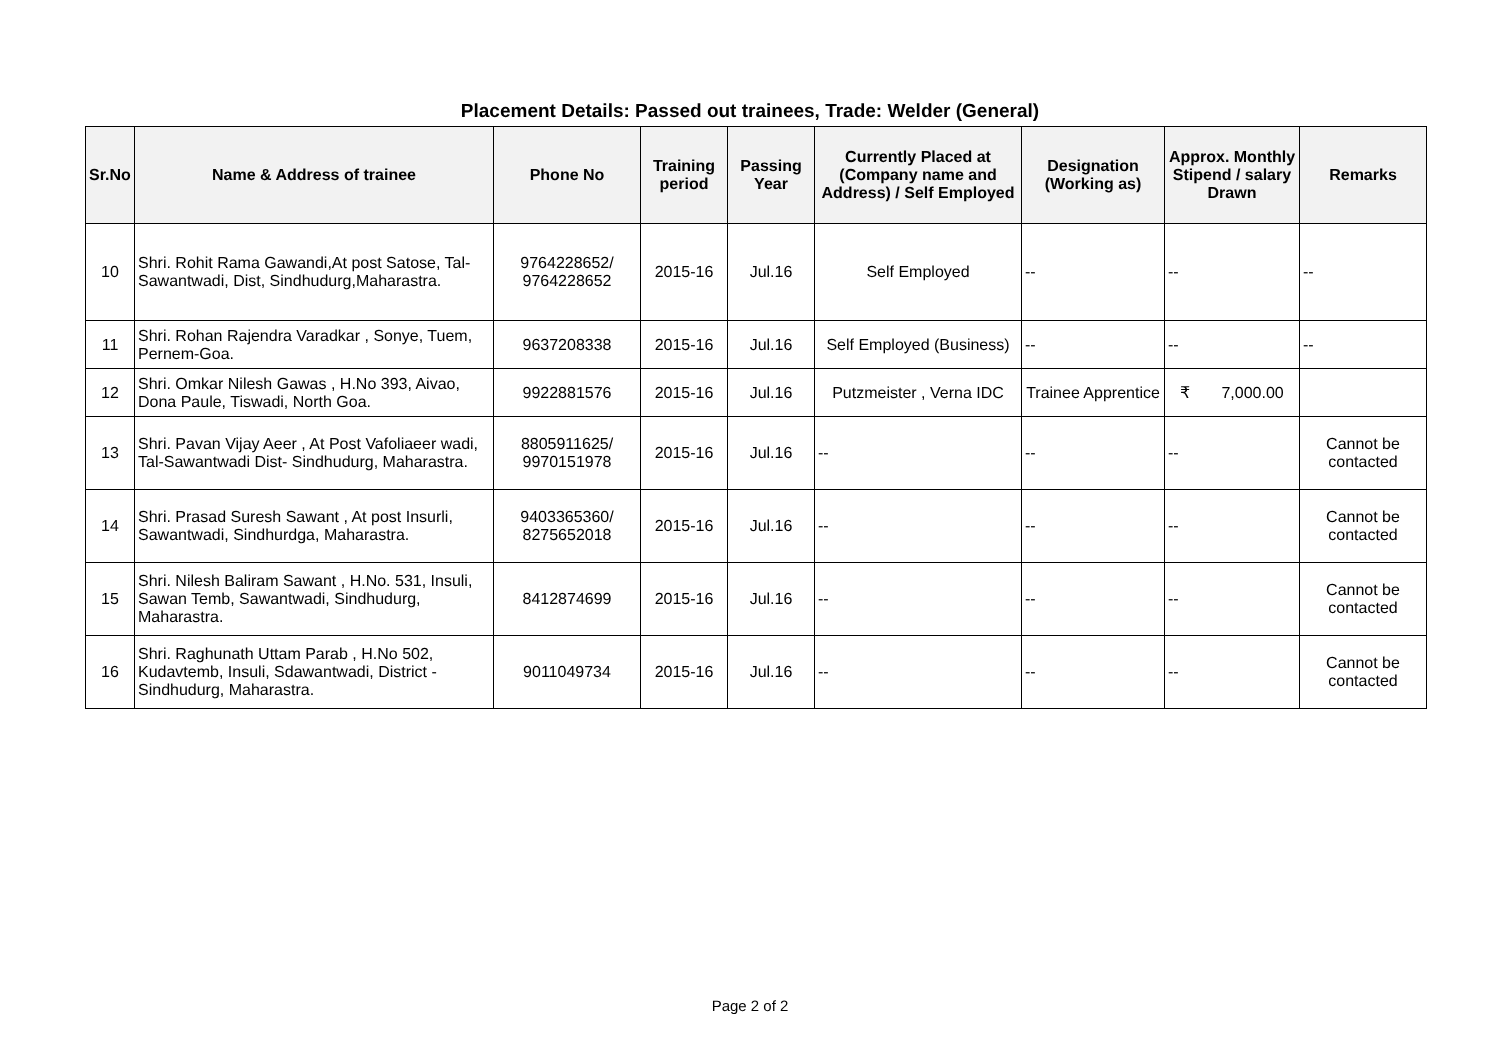Placement Details: Passed out trainees, Trade: Welder (General)
| Sr.No | Name & Address of trainee | Phone No | Training period | Passing Year | Currently Placed at (Company name and Address) / Self Employed | Designation (Working as) | Approx. Monthly Stipend / salary Drawn | Remarks |
| --- | --- | --- | --- | --- | --- | --- | --- | --- |
| 10 | Shri. Rohit Rama Gawandi,At post Satose, Tal-Sawantwadi, Dist, Sindhudurg,Maharastra. | 9764228652/ 9764228652 | 2015-16 | Jul.16 | Self Employed | -- | -- | -- |
| 11 | Shri. Rohan Rajendra Varadkar , Sonye, Tuem, Pernem-Goa. | 9637208338 | 2015-16 | Jul.16 | Self Employed (Business) | -- | -- | -- |
| 12 | Shri. Omkar Nilesh Gawas , H.No 393, Aivao, Dona Paule, Tiswadi, North Goa. | 9922881576 | 2015-16 | Jul.16 | Putzmeister , Verna IDC | Trainee Apprentice | ₹ 7,000.00 | |
| 13 | Shri. Pavan Vijay Aeer , At Post Vafoliaeer wadi, Tal-Sawantwadi Dist- Sindhudurg, Maharastra. | 8805911625/ 9970151978 | 2015-16 | Jul.16 | -- | -- | -- | Cannot be contacted |
| 14 | Shri. Prasad Suresh Sawant , At post Insurli, Sawantwadi, Sindhurdga, Maharastra. | 9403365360/ 8275652018 | 2015-16 | Jul.16 | -- | -- | -- | Cannot be contacted |
| 15 | Shri. Nilesh Baliram Sawant , H.No. 531, Insuli, Sawan Temb, Sawantwadi, Sindhudurg, Maharastra. | 8412874699 | 2015-16 | Jul.16 | -- | -- | -- | Cannot be contacted |
| 16 | Shri. Raghunath Uttam Parab , H.No 502, Kudavtemb, Insuli, Sdawantwadi, District - Sindhudurg, Maharastra. | 9011049734 | 2015-16 | Jul.16 | -- | -- | -- | Cannot be contacted |
Page 2 of 2